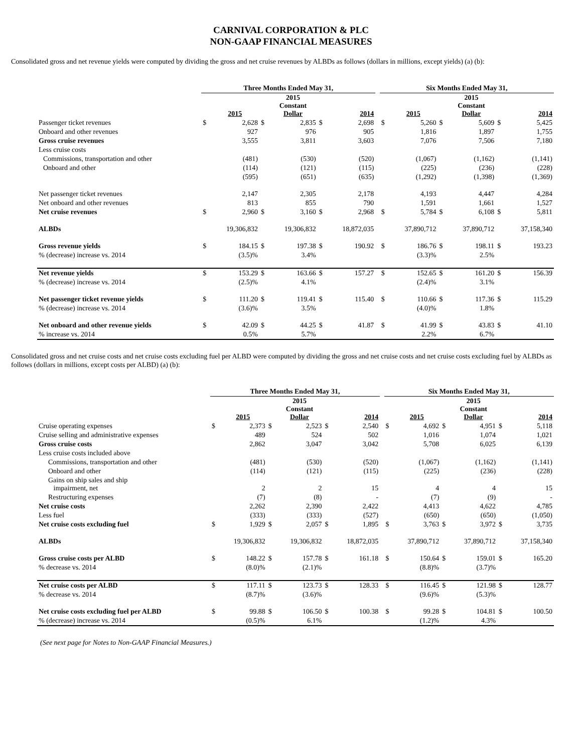CARNIVAL CORPORATION & PLC
NON-GAAP FINANCIAL MEASURES
Consolidated gross and net revenue yields were computed by dividing the gross and net cruise revenues by ALBDs as follows (dollars in millions, except yields) (a) (b):
| | Three Months Ended May 31, | | | | | | | Six Months Ended May 31, | | | | | |
| --- | --- | --- | --- | --- | --- | --- | --- | --- | --- | --- | --- | --- | --- |
| | | 2015 | | 2015 Constant Dollar | | 2014 | | | 2015 | | 2015 Constant Dollar | | 2014 |
| Passenger ticket revenues | $ | 2,628 | $ | 2,835 | $ | 2,698 | | $ | 5,260 | $ | 5,609 | $ | 5,425 |
| Onboard and other revenues | | 927 | | 976 | | 905 | | | 1,816 | | 1,897 | | 1,755 |
| Gross cruise revenues | | 3,555 | | 3,811 | | 3,603 | | | 7,076 | | 7,506 | | 7,180 |
| Less cruise costs | | | | | | | | | | | | | |
| Commissions, transportation and other | | (481) | | (530) | | (520) | | | (1,067) | | (1,162) | | (1,141) |
| Onboard and other | | (114) | | (121) | | (115) | | | (225) | | (236) | | (228) |
| | | (595) | | (651) | | (635) | | | (1,292) | | (1,398) | | (1,369) |
| Net passenger ticket revenues | | 2,147 | | 2,305 | | 2,178 | | | 4,193 | | 4,447 | | 4,284 |
| Net onboard and other revenues | | 813 | | 855 | | 790 | | | 1,591 | | 1,661 | | 1,527 |
| Net cruise revenues | $ | 2,960 | $ | 3,160 | $ | 2,968 | | $ | 5,784 | $ | 6,108 | $ | 5,811 |
| ALBDs | | 19,306,832 | | 19,306,832 | | 18,872,035 | | | 37,890,712 | | 37,890,712 | | 37,158,340 |
| Gross revenue yields | $ | 184.15 | $ | 197.38 | $ | 190.92 | | $ | 186.76 | $ | 198.11 | $ | 193.23 |
| % (decrease) increase vs. 2014 | | (3.5)% | | 3.4% | | | | | (3.3)% | | 2.5% | | |
| Net revenue yields | $ | 153.29 | $ | 163.66 | $ | 157.27 | | $ | 152.65 | $ | 161.20 | $ | 156.39 |
| % (decrease) increase vs. 2014 | | (2.5)% | | 4.1% | | | | | (2.4)% | | 3.1% | | |
| Net passenger ticket revenue yields | $ | 111.20 | $ | 119.41 | $ | 115.40 | | $ | 110.66 | $ | 117.36 | $ | 115.29 |
| % (decrease) increase vs. 2014 | | (3.6)% | | 3.5% | | | | | (4.0)% | | 1.8% | | |
| Net onboard and other revenue yields | $ | 42.09 | $ | 44.25 | $ | 41.87 | | $ | 41.99 | $ | 43.83 | $ | 41.10 |
| % increase vs. 2014 | | 0.5% | | 5.7% | | | | | 2.2% | | 6.7% | | |
Consolidated gross and net cruise costs and net cruise costs excluding fuel per ALBD were computed by dividing the gross and net cruise costs and net cruise costs excluding fuel by ALBDs as follows (dollars in millions, except costs per ALBD) (a) (b):
| | Three Months Ended May 31, | | | | | | | Six Months Ended May 31, | | | | | |
| --- | --- | --- | --- | --- | --- | --- | --- | --- | --- | --- | --- | --- | --- |
| | | 2015 | | 2015 Constant Dollar | | 2014 | | | 2015 | | 2015 Constant Dollar | | 2014 |
| Cruise operating expenses | $ | 2,373 | $ | 2,523 | $ | 2,540 | | $ | 4,692 | $ | 4,951 | $ | 5,118 |
| Cruise selling and administrative expenses | | 489 | | 524 | | 502 | | | 1,016 | | 1,074 | | 1,021 |
| Gross cruise costs | | 2,862 | | 3,047 | | 3,042 | | | 5,708 | | 6,025 | | 6,139 |
| Less cruise costs included above | | | | | | | | | | | | | |
| Commissions, transportation and other | | (481) | | (530) | | (520) | | | (1,067) | | (1,162) | | (1,141) |
| Onboard and other | | (114) | | (121) | | (115) | | | (225) | | (236) | | (228) |
| Gains on ship sales and ship impairment, net | | 2 | | 2 | | 15 | | | 4 | | 4 | | 15 |
| Restructuring expenses | | (7) | | (8) | | - | | | (7) | | (9) | | - |
| Net cruise costs | | 2,262 | | 2,390 | | 2,422 | | | 4,413 | | 4,622 | | 4,785 |
| Less fuel | | (333) | | (333) | | (527) | | | (650) | | (650) | | (1,050) |
| Net cruise costs excluding fuel | $ | 1,929 | $ | 2,057 | $ | 1,895 | | $ | 3,763 | $ | 3,972 | $ | 3,735 |
| ALBDs | | 19,306,832 | | 19,306,832 | | 18,872,035 | | | 37,890,712 | | 37,890,712 | | 37,158,340 |
| Gross cruise costs per ALBD | $ | 148.22 | $ | 157.78 | $ | 161.18 | | $ | 150.64 | $ | 159.01 | $ | 165.20 |
| % decrease vs. 2014 | | (8.0)% | | (2.1)% | | | | | (8.8)% | | (3.7)% | | |
| Net cruise costs per ALBD | $ | 117.11 | $ | 123.73 | $ | 128.33 | | $ | 116.45 | $ | 121.98 | $ | 128.77 |
| % decrease vs. 2014 | | (8.7)% | | (3.6)% | | | | | (9.6)% | | (5.3)% | | |
| Net cruise costs excluding fuel per ALBD | $ | 99.88 | $ | 106.50 | $ | 100.38 | | $ | 99.28 | $ | 104.81 | $ | 100.50 |
| % (decrease) increase vs. 2014 | | (0.5)% | | 6.1% | | | | | (1.2)% | | 4.3% | | |
(See next page for Notes to Non-GAAP Financial Measures.)